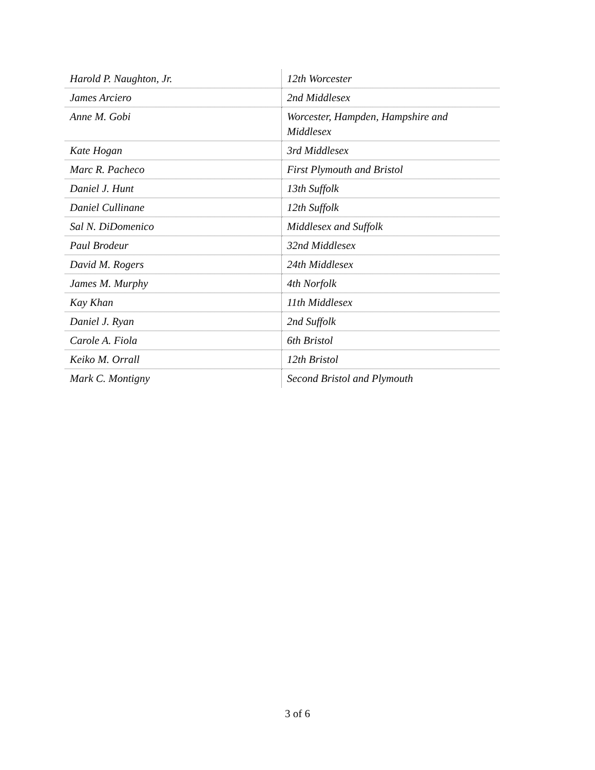| Harold P. Naughton, Jr. | 12th Worcester |
| James Arciero | 2nd Middlesex |
| Anne M. Gobi | Worcester, Hampden, Hampshire and Middlesex |
| Kate Hogan | 3rd Middlesex |
| Marc R. Pacheco | First Plymouth and Bristol |
| Daniel J. Hunt | 13th Suffolk |
| Daniel Cullinane | 12th Suffolk |
| Sal N. DiDomenico | Middlesex and Suffolk |
| Paul Brodeur | 32nd Middlesex |
| David M. Rogers | 24th Middlesex |
| James M. Murphy | 4th Norfolk |
| Kay Khan | 11th Middlesex |
| Daniel J. Ryan | 2nd Suffolk |
| Carole A. Fiola | 6th Bristol |
| Keiko M. Orrall | 12th Bristol |
| Mark C. Montigny | Second Bristol and Plymouth |
3 of 6